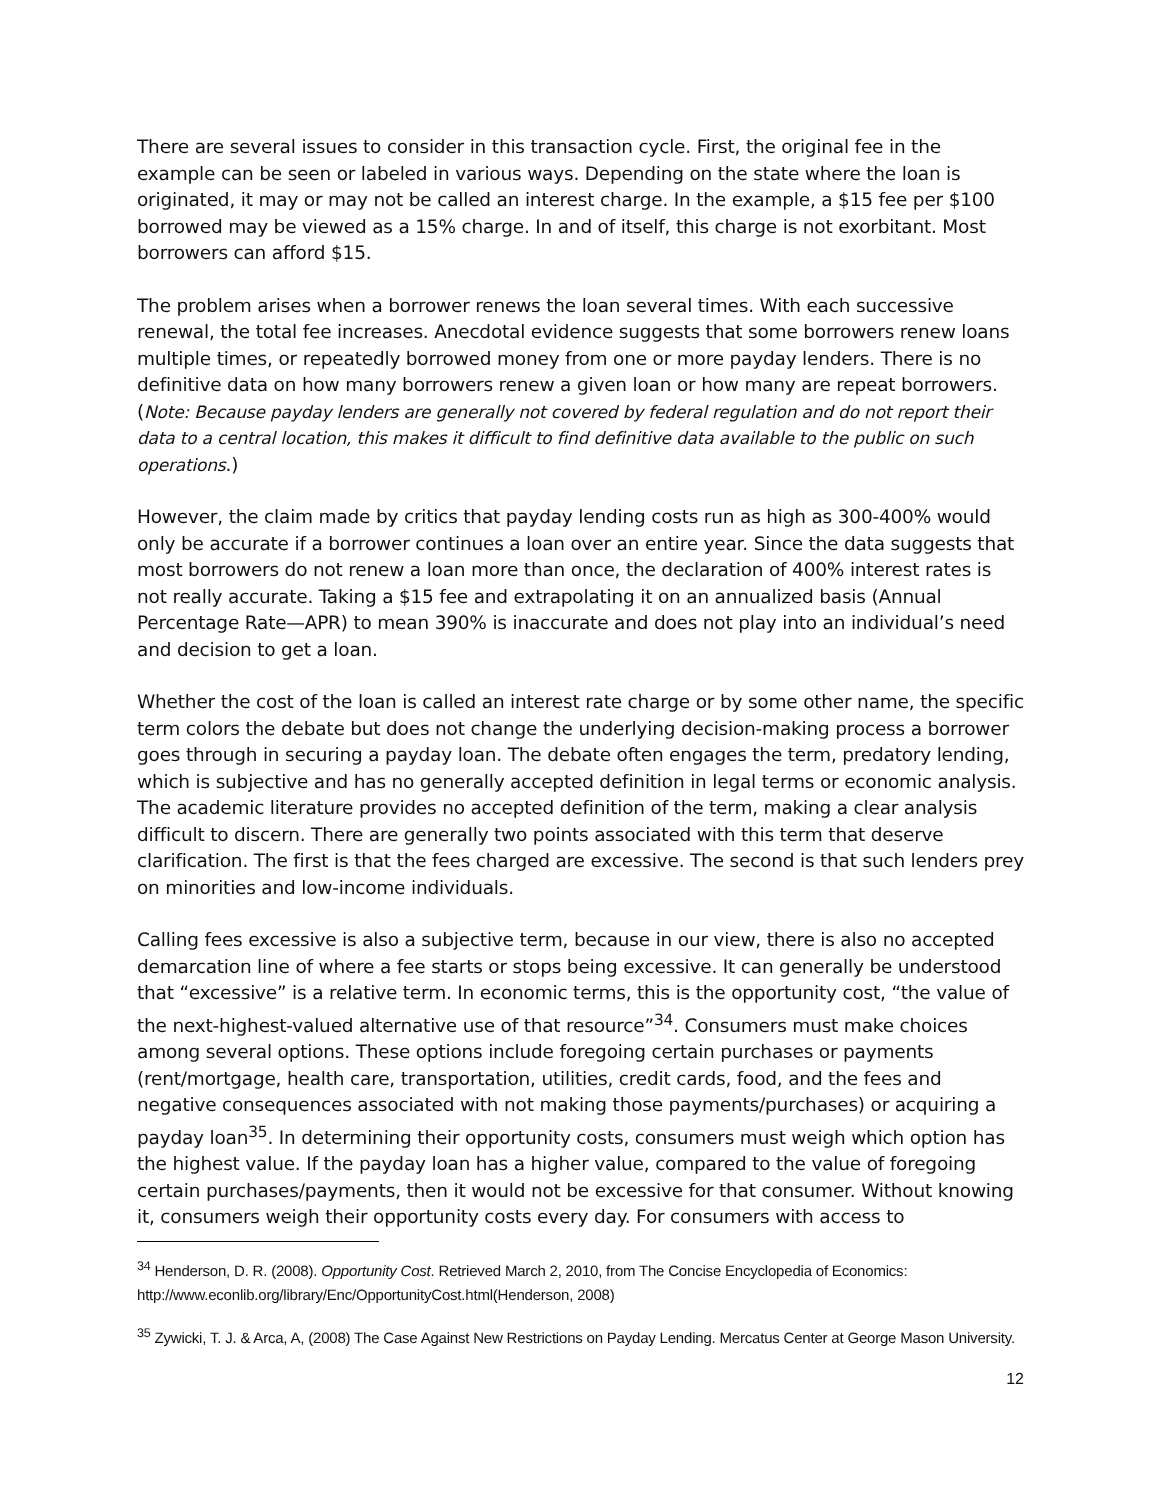There are several issues to consider in this transaction cycle. First, the original fee in the example can be seen or labeled in various ways. Depending on the state where the loan is originated, it may or may not be called an interest charge. In the example, a $15 fee per $100 borrowed may be viewed as a 15% charge. In and of itself, this charge is not exorbitant. Most borrowers can afford $15.
The problem arises when a borrower renews the loan several times. With each successive renewal, the total fee increases. Anecdotal evidence suggests that some borrowers renew loans multiple times, or repeatedly borrowed money from one or more payday lenders. There is no definitive data on how many borrowers renew a given loan or how many are repeat borrowers. (Note: Because payday lenders are generally not covered by federal regulation and do not report their data to a central location, this makes it difficult to find definitive data available to the public on such operations.)
However, the claim made by critics that payday lending costs run as high as 300-400% would only be accurate if a borrower continues a loan over an entire year. Since the data suggests that most borrowers do not renew a loan more than once, the declaration of 400% interest rates is not really accurate. Taking a $15 fee and extrapolating it on an annualized basis (Annual Percentage Rate—APR) to mean 390% is inaccurate and does not play into an individual’s need and decision to get a loan.
Whether the cost of the loan is called an interest rate charge or by some other name, the specific term colors the debate but does not change the underlying decision-making process a borrower goes through in securing a payday loan. The debate often engages the term, predatory lending, which is subjective and has no generally accepted definition in legal terms or economic analysis. The academic literature provides no accepted definition of the term, making a clear analysis difficult to discern. There are generally two points associated with this term that deserve clarification. The first is that the fees charged are excessive. The second is that such lenders prey on minorities and low-income individuals.
Calling fees excessive is also a subjective term, because in our view, there is also no accepted demarcation line of where a fee starts or stops being excessive. It can generally be understood that “excessive” is a relative term. In economic terms, this is the opportunity cost, “the value of the next-highest-valued alternative use of that resource”<sup>34</sup>. Consumers must make choices among several options. These options include foregoing certain purchases or payments (rent/mortgage, health care, transportation, utilities, credit cards, food, and the fees and negative consequences associated with not making those payments/purchases) or acquiring a payday loan<sup>35</sup>. In determining their opportunity costs, consumers must weigh which option has the highest value. If the payday loan has a higher value, compared to the value of foregoing certain purchases/payments, then it would not be excessive for that consumer. Without knowing it, consumers weigh their opportunity costs every day. For consumers with access to
<sup>34</sup> Henderson, D. R. (2008). Opportunity Cost. Retrieved March 2, 2010, from The Concise Encyclopedia of Economics: http://www.econlib.org/library/Enc/OpportunityCost.html(Henderson, 2008)
<sup>35</sup> Zywicki, T. J. & Arca, A, (2008) The Case Against New Restrictions on Payday Lending. Mercatus Center at George Mason University.
12